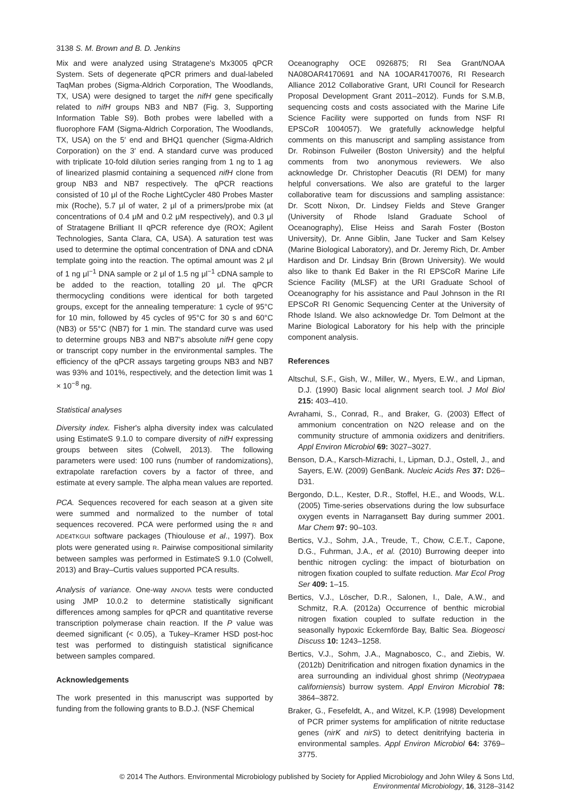3138 S. M. Brown and B. D. Jenkins
Mix and were analyzed using Stratagene's Mx3005 qPCR System. Sets of degenerate qPCR primers and dual-labeled TaqMan probes (Sigma-Aldrich Corporation, The Woodlands, TX, USA) were designed to target the nifH gene specifically related to nifH groups NB3 and NB7 (Fig. 3, Supporting Information Table S9). Both probes were labelled with a fluorophore FAM (Sigma-Aldrich Corporation, The Woodlands, TX, USA) on the 5′ end and BHQ1 quencher (Sigma-Aldrich Corporation) on the 3′ end. A standard curve was produced with triplicate 10-fold dilution series ranging from 1 ng to 1 ag of linearized plasmid containing a sequenced nifH clone from group NB3 and NB7 respectively. The qPCR reactions consisted of 10 μl of the Roche LightCycler 480 Probes Master mix (Roche), 5.7 μl of water, 2 μl of a primers/probe mix (at concentrations of 0.4 μM and 0.2 μM respectively), and 0.3 μl of Stratagene Brilliant II qPCR reference dye (ROX; Agilent Technologies, Santa Clara, CA, USA). A saturation test was used to determine the optimal concentration of DNA and cDNA template going into the reaction. The optimal amount was 2 μl of 1 ng μl<sup>−1</sup> DNA sample or 2 μl of 1.5 ng μl<sup>−1</sup> cDNA sample to be added to the reaction, totalling 20 μl. The qPCR thermocycling conditions were identical for both targeted groups, except for the annealing temperature: 1 cycle of 95°C for 10 min, followed by 45 cycles of 95°C for 30 s and 60°C (NB3) or 55°C (NB7) for 1 min. The standard curve was used to determine groups NB3 and NB7's absolute nifH gene copy or transcript copy number in the environmental samples. The efficiency of the qPCR assays targeting groups NB3 and NB7 was 93% and 101%, respectively, and the detection limit was 1 × 10<sup>−8</sup> ng.
Statistical analyses
Diversity index. Fisher's alpha diversity index was calculated using EstimateS 9.1.0 to compare diversity of nifH expressing groups between sites (Colwell, 2013). The following parameters were used: 100 runs (number of randomizations), extrapolate rarefaction covers by a factor of three, and estimate at every sample. The alpha mean values are reported.
PCA. Sequences recovered for each season at a given site were summed and normalized to the number of total sequences recovered. PCA were performed using the R and ADE4TKGUI software packages (Thioulouse et al., 1997). Box plots were generated using R. Pairwise compositional similarity between samples was performed in EstimateS 9.1.0 (Colwell, 2013) and Bray–Curtis values supported PCA results.
Analysis of variance. One-way ANOVA tests were conducted using JMP 10.0.2 to determine statistically significant differences among samples for qPCR and quantitative reverse transcription polymerase chain reaction. If the P value was deemed significant (< 0.05), a Tukey–Kramer HSD post-hoc test was performed to distinguish statistical significance between samples compared.
Acknowledgements
The work presented in this manuscript was supported by funding from the following grants to B.D.J. (NSF Chemical
Oceanography OCE 0926875; RI Sea Grant/NOAA NA08OAR4170691 and NA 10OAR4170076, RI Research Alliance 2012 Collaborative Grant, URI Council for Research Proposal Development Grant 2011–2012). Funds for S.M.B, sequencing costs and costs associated with the Marine Life Science Facility were supported on funds from NSF RI EPSCoR 1004057). We gratefully acknowledge helpful comments on this manuscript and sampling assistance from Dr. Robinson Fulweiler (Boston University) and the helpful comments from two anonymous reviewers. We also acknowledge Dr. Christopher Deacutis (RI DEM) for many helpful conversations. We also are grateful to the larger collaborative team for discussions and sampling assistance: Dr. Scott Nixon, Dr. Lindsey Fields and Steve Granger (University of Rhode Island Graduate School of Oceanography), Elise Heiss and Sarah Foster (Boston University), Dr. Anne Giblin, Jane Tucker and Sam Kelsey (Marine Biological Laboratory), and Dr. Jeremy Rich, Dr. Amber Hardison and Dr. Lindsay Brin (Brown University). We would also like to thank Ed Baker in the RI EPSCoR Marine Life Science Facility (MLSF) at the URI Graduate School of Oceanography for his assistance and Paul Johnson in the RI EPSCoR RI Genomic Sequencing Center at the University of Rhode Island. We also acknowledge Dr. Tom Delmont at the Marine Biological Laboratory for his help with the principle component analysis.
References
Altschul, S.F., Gish, W., Miller, W., Myers, E.W., and Lipman, D.J. (1990) Basic local alignment search tool. J Mol Biol 215: 403–410.
Avrahami, S., Conrad, R., and Braker, G. (2003) Effect of ammonium concentration on N2O release and on the community structure of ammonia oxidizers and denitrifiers. Appl Environ Microbiol 69: 3027–3027.
Benson, D.A., Karsch-Mizrachi, I., Lipman, D.J., Ostell, J., and Sayers, E.W. (2009) GenBank. Nucleic Acids Res 37: D26–D31.
Bergondo, D.L., Kester, D.R., Stoffel, H.E., and Woods, W.L. (2005) Time-series observations during the low subsurface oxygen events in Narragansett Bay during summer 2001. Mar Chem 97: 90–103.
Bertics, V.J., Sohm, J.A., Treude, T., Chow, C.E.T., Capone, D.G., Fuhrman, J.A., et al. (2010) Burrowing deeper into benthic nitrogen cycling: the impact of bioturbation on nitrogen fixation coupled to sulfate reduction. Mar Ecol Prog Ser 409: 1–15.
Bertics, V.J., Löscher, D.R., Salonen, I., Dale, A.W., and Schmitz, R.A. (2012a) Occurrence of benthic microbial nitrogen fixation coupled to sulfate reduction in the seasonally hypoxic Eckernförde Bay, Baltic Sea. Biogeosci Discuss 10: 1243–1258.
Bertics, V.J., Sohm, J.A., Magnabosco, C., and Ziebis, W. (2012b) Denitrification and nitrogen fixation dynamics in the area surrounding an individual ghost shrimp (Neotrypaea californiensis) burrow system. Appl Environ Microbiol 78: 3864–3872.
Braker, G., Fesefeldt, A., and Witzel, K.P. (1998) Development of PCR primer systems for amplification of nitrite reductase genes (nirK and nirS) to detect denitrifying bacteria in environmental samples. Appl Environ Microbiol 64: 3769–3775.
© 2014 The Authors. Environmental Microbiology published by Society for Applied Microbiology and John Wiley & Sons Ltd,
Environmental Microbiology, 16, 3128–3142